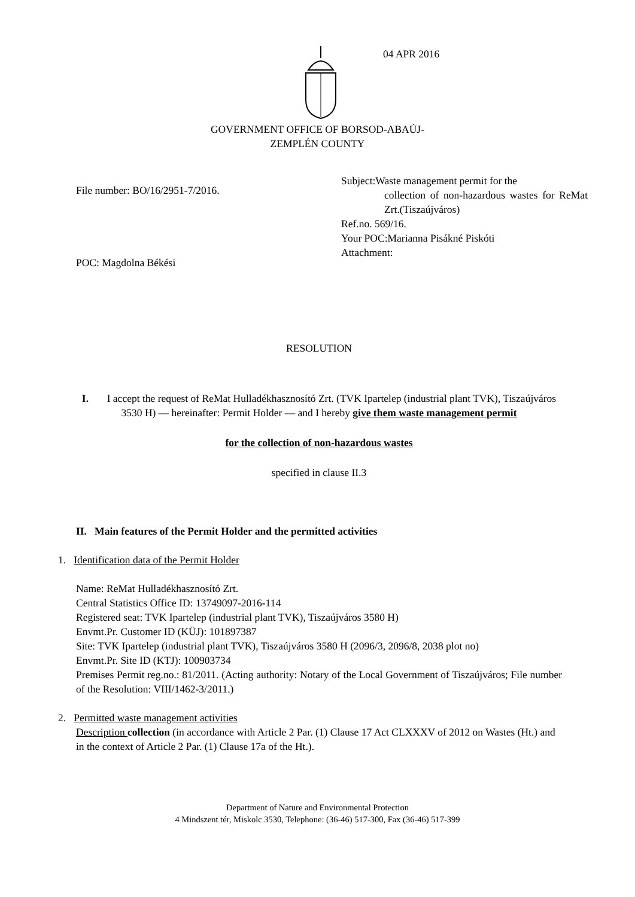04 APR 2016
GOVERNMENT OFFICE OF BORSOD-ABAÚJ-
ZEMPLÉN COUNTY
File number: BO/16/2951-7/2016.
Subject:Waste management permit for the
collection of non-hazardous wastes for ReMat Zrt.(Tiszaújváros)
Ref.no. 569/16.
Your POC:Marianna Pisákné Piskóti
Attachment:
POC: Magdolna Békési
RESOLUTION
I. I accept the request of ReMat Hulladékhasznosító Zrt. (TVK Ipartelep (industrial plant TVK), Tiszaújváros 3530 H) — hereinafter: Permit Holder — and I hereby give them waste management permit
for the collection of non-hazardous wastes
specified in clause II.3
II. Main features of the Permit Holder and the permitted activities
1. Identification data of the Permit Holder
Name: ReMat Hulladékhasznosító Zrt.
Central Statistics Office ID: 13749097-2016-114
Registered seat: TVK Ipartelep (industrial plant TVK), Tiszaújváros 3580 H)
Envmt.Pr. Customer ID (KÜJ): 101897387
Site: TVK Ipartelep (industrial plant TVK), Tiszaújváros 3580 H (2096/3, 2096/8, 2038 plot no)
Envmt.Pr. Site ID (KTJ): 100903734
Premises Permit reg.no.: 81/2011. (Acting authority: Notary of the Local Government of Tiszaújváros; File number of the Resolution: VIII/1462-3/2011.)
2. Permitted waste management activities
Description collection (in accordance with Article 2 Par. (1) Clause 17 Act CLXXXV of 2012 on Wastes (Ht.) and in the context of Article 2 Par. (1) Clause 17a of the Ht.).
Department of Nature and Environmental Protection
4 Mindszent tér, Miskolc 3530, Telephone: (36-46) 517-300, Fax (36-46) 517-399